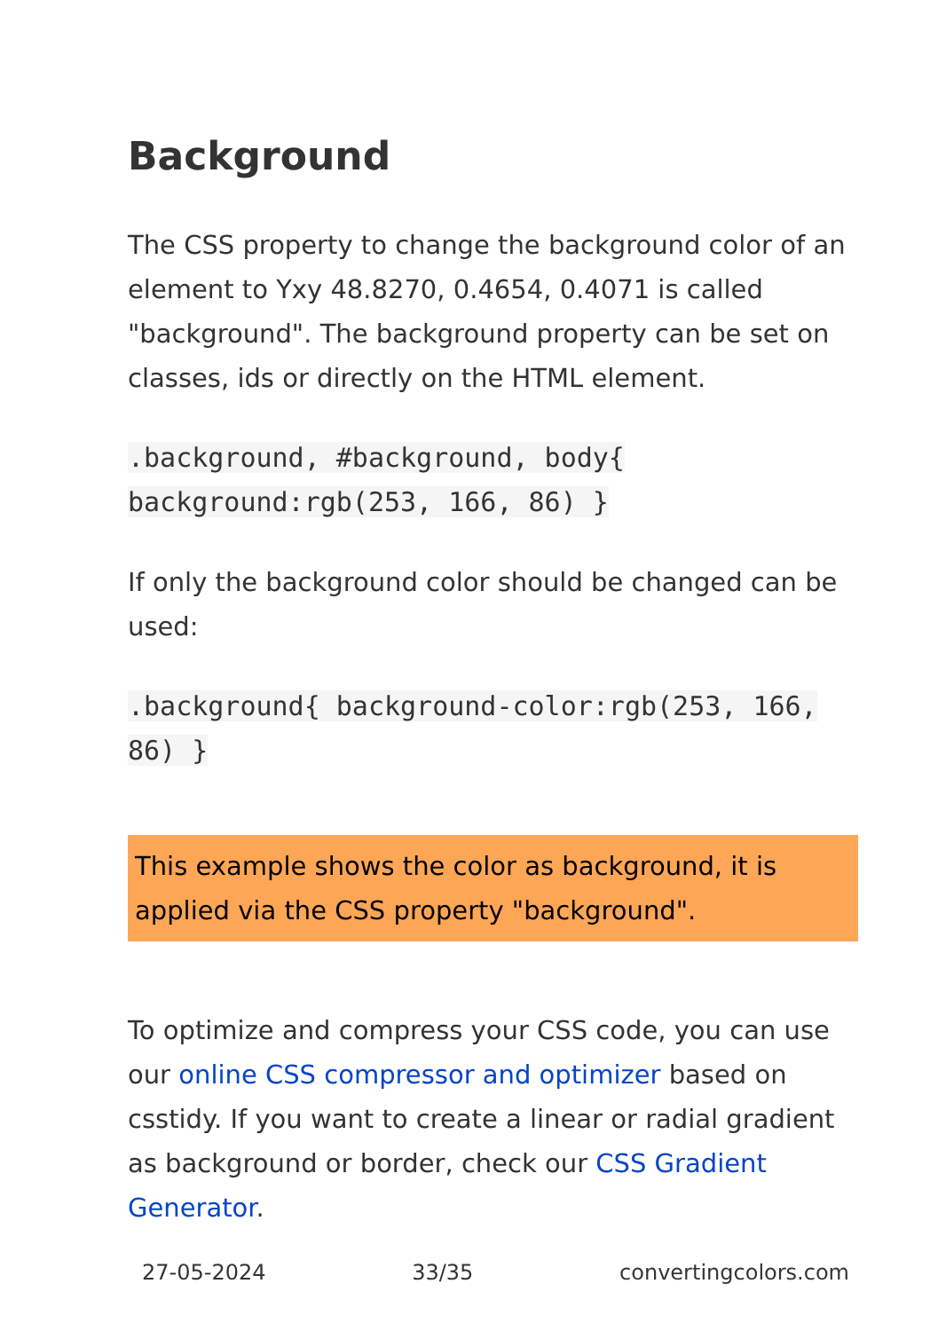Background
The CSS property to change the background color of an element to Yxy 48.8270, 0.4654, 0.4071 is called "background". The background property can be set on classes, ids or directly on the HTML element.
.background, #background, body{ background:rgb(253, 166, 86) }
If only the background color should be changed can be used:
.background{ background-color:rgb(253, 166, 86) }
This example shows the color as background, it is applied via the CSS property "background".
To optimize and compress your CSS code, you can use our online CSS compressor and optimizer based on csstidy. If you want to create a linear or radial gradient as background or border, check our CSS Gradient Generator.
27-05-2024 33/35 convertingcolors.com